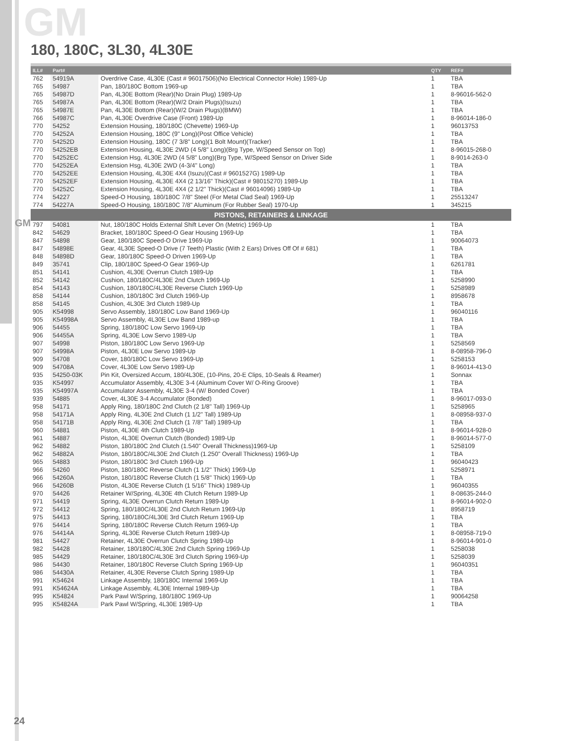GM
GM
180, 180C, 3L30, 4L30E
| ILL# | Part# | | QTY | REF# |
| --- | --- | --- | --- | --- |
| 762 | 54919A | Overdrive Case, 4L30E (Cast # 96017506)(No Electrical Connector Hole) 1989-Up | 1 | TBA |
| 765 | 54987 | Pan, 180/180C Bottom 1969-up | 1 | TBA |
| 765 | 54987D | Pan, 4L30E Bottom (Rear)(No Drain Plug) 1989-Up | 1 | 8-96016-562-0 |
| 765 | 54987A | Pan, 4L30E Bottom (Rear)(W/2 Drain Plugs)(Isuzu) | 1 | TBA |
| 765 | 54987E | Pan, 4L30E Bottom (Rear)(W/2 Drain Plugs)(BMW) | 1 | TBA |
| 766 | 54987C | Pan, 4L30E Overdrive Case (Front) 1989-Up | 1 | 8-96014-186-0 |
| 770 | 54252 | Extension Housing, 180/180C (Chevette) 1969-Up | 1 | 96013753 |
| 770 | 54252A | Extension Housing, 180C (9" Long)(Post Office Vehicle) | 1 | TBA |
| 770 | 54252D | Extension Housing, 180C (7 3/8" Long)(1 Bolt Mount)(Tracker) | 1 | TBA |
| 770 | 54252EB | Extension Housing, 4L30E 2WD (4 5/8" Long)(Brg Type, W/Speed Sensor on Top) | 1 | 8-96015-268-0 |
| 770 | 54252EC | Extension Hsg, 4L30E 2WD (4 5/8" Long)(Brg Type, W/Speed Sensor on Driver Side | 1 | 8-9014-263-0 |
| 770 | 54252EA | Extension Hsg, 4L30E 2WD (4-3/4" Long) | 1 | TBA |
| 770 | 54252EE | Extension Housing, 4L30E 4X4 (Isuzu)(Cast # 9601527G) 1989-Up | 1 | TBA |
| 770 | 54252EF | Extension Housing, 4L30E 4X4 (2 13/16" Thick)(Cast # 98015270) 1989-Up | 1 | TBA |
| 770 | 54252C | Extension Housing, 4L30E 4X4 (2 1/2" Thick)(Cast # 96014096) 1989-Up | 1 | TBA |
| 774 | 54227 | Speed-O Housing, 180/180C 7/8" Steel (For Metal Clad Seal) 1969-Up | 1 | 25513247 |
| 774 | 54227A | Speed-O Housing, 180/180C 7/8" Aluminum (For Rubber Seal) 1970-Up | 1 | 345215 |
| PISTONS, RETAINERS & LINKAGE | | | | |
| 797 | 54081 | Nut, 180/180C Holds External Shift Lever On (Metric) 1969-Up | 1 | TBA |
| 842 | 54629 | Bracket, 180/180C Speed-O Gear Housing 1969-Up | 1 | TBA |
| 847 | 54898 | Gear, 180/180C Speed-O Drive 1969-Up | 1 | 90064073 |
| 847 | 54898E | Gear, 4L30E Speed-O Drive (7 Teeth) Plastic (With 2 Ears) Drives Off Of # 681) | 1 | TBA |
| 848 | 54898D | Gear, 180/180C Speed-O Driven 1969-Up | 1 | TBA |
| 849 | 35741 | Clip, 180/180C Speed-O Gear 1969-Up | 1 | 6261781 |
| 851 | 54141 | Cushion, 4L30E Overrun Clutch 1989-Up | 1 | TBA |
| 852 | 54142 | Cushion, 180/180C/4L30E 2nd Clutch 1969-Up | 1 | 5258990 |
| 854 | 54143 | Cushion, 180/180C/4L30E Reverse Clutch 1969-Up | 1 | 5258989 |
| 858 | 54144 | Cushion, 180/180C 3rd Clutch 1969-Up | 1 | 8958678 |
| 858 | 54145 | Cushion, 4L30E 3rd Clutch 1989-Up | 1 | TBA |
| 905 | K54998 | Servo Assembly, 180/180C Low Band 1969-Up | 1 | 96040116 |
| 905 | K54998A | Servo Assembly, 4L30E Low Band 1989-up | 1 | TBA |
| 906 | 54455 | Spring, 180/180C Low Servo 1969-Up | 1 | TBA |
| 906 | 54455A | Spring, 4L30E Low Servo 1989-Up | 1 | TBA |
| 907 | 54998 | Piston, 180/180C Low Servo 1969-Up | 1 | 5258569 |
| 907 | 54998A | Piston, 4L30E Low Servo 1989-Up | 1 | 8-08958-796-0 |
| 909 | 54708 | Cover, 180/180C Low Servo 1969-Up | 1 | 5258153 |
| 909 | 54708A | Cover, 4L30E Low Servo 1989-Up | 1 | 8-96014-413-0 |
| 935 | 54250-03K | Pin Kit, Oversized Accum, 180/4L30E, (10-Pins, 20-E Clips, 10-Seals & Reamer) | 1 | Sonnax |
| 935 | K54997 | Accumulator Assembly, 4L30E 3-4 (Aluminum Cover W/ O-Ring Groove) | 1 | TBA |
| 935 | K54997A | Accumulator Assembly, 4L30E 3-4 (W/ Bonded Cover) | 1 | TBA |
| 939 | 54885 | Cover, 4L30E 3-4 Accumulator (Bonded) | 1 | 8-96017-093-0 |
| 958 | 54171 | Apply Ring, 180/180C 2nd Clutch (2 1/8" Tall) 1969-Up | 1 | 5258965 |
| 958 | 54171A | Apply Ring, 4L30E 2nd Clutch (1 1/2" Tall) 1989-Up | 1 | 8-08958-937-0 |
| 958 | 54171B | Apply Ring, 4L30E 2nd Clutch (1 7/8" Tall) 1989-Up | 1 | TBA |
| 960 | 54881 | Piston, 4L30E 4th Clutch 1989-Up | 1 | 8-96014-928-0 |
| 961 | 54887 | Piston, 4L30E Overrun Clutch (Bonded) 1989-Up | 1 | 8-96014-577-0 |
| 962 | 54882 | Piston, 180/180C 2nd Clutch (1.540" Overall Thickness)1969-Up | 1 | 5258109 |
| 962 | 54882A | Piston, 180/180C/4L30E 2nd Clutch (1.250" Overall Thickness) 1969-Up | 1 | TBA |
| 965 | 54883 | Piston, 180/180C 3rd Clutch 1969-Up | 1 | 96040423 |
| 966 | 54260 | Piston, 180/180C Reverse Clutch (1 1/2" Thick) 1969-Up | 1 | 5258971 |
| 966 | 54260A | Piston, 180/180C Reverse Clutch (1 5/8" Thick) 1969-Up | 1 | TBA |
| 966 | 54260B | Piston, 4L30E Reverse Clutch (1 5/16" Thick) 1989-Up | 1 | 96040355 |
| 970 | 54426 | Retainer W/Spring, 4L30E 4th Clutch Return 1989-Up | 1 | 8-08635-244-0 |
| 971 | 54419 | Spring, 4L30E Overrun Clutch Return 1989-Up | 1 | 8-96014-902-0 |
| 972 | 54412 | Spring, 180/180C/4L30E 2nd Clutch Return 1969-Up | 1 | 8958719 |
| 975 | 54413 | Spring, 180/180C/4L30E 3rd Clutch Return 1969-Up | 1 | TBA |
| 976 | 54414 | Spring, 180/180C Reverse Clutch Return 1969-Up | 1 | TBA |
| 976 | 54414A | Spring, 4L30E Reverse Clutch Return 1989-Up | 1 | 8-08958-719-0 |
| 981 | 54427 | Retainer, 4L30E Overrun Clutch Spring 1989-Up | 1 | 8-96014-901-0 |
| 982 | 54428 | Retainer, 180/180C/4L30E 2nd Clutch Spring 1969-Up | 1 | 5258038 |
| 985 | 54429 | Retainer, 180/180C/4L30E 3rd Clutch Spring 1969-Up | 1 | 5258039 |
| 986 | 54430 | Retainer, 180/180C Reverse Clutch Spring 1969-Up | 1 | 96040351 |
| 986 | 54430A | Retainer, 4L30E Reverse Clutch Spring 1989-Up | 1 | TBA |
| 991 | K54624 | Linkage Assembly, 180/180C Internal 1969-Up | 1 | TBA |
| 991 | K54624A | Linkage Assembly, 4L30E Internal 1989-Up | 1 | TBA |
| 995 | K54824 | Park Pawl W/Spring, 180/180C 1969-Up | 1 | 90064258 |
| 995 | K54824A | Park Pawl W/Spring, 4L30E 1989-Up | 1 | TBA |
24